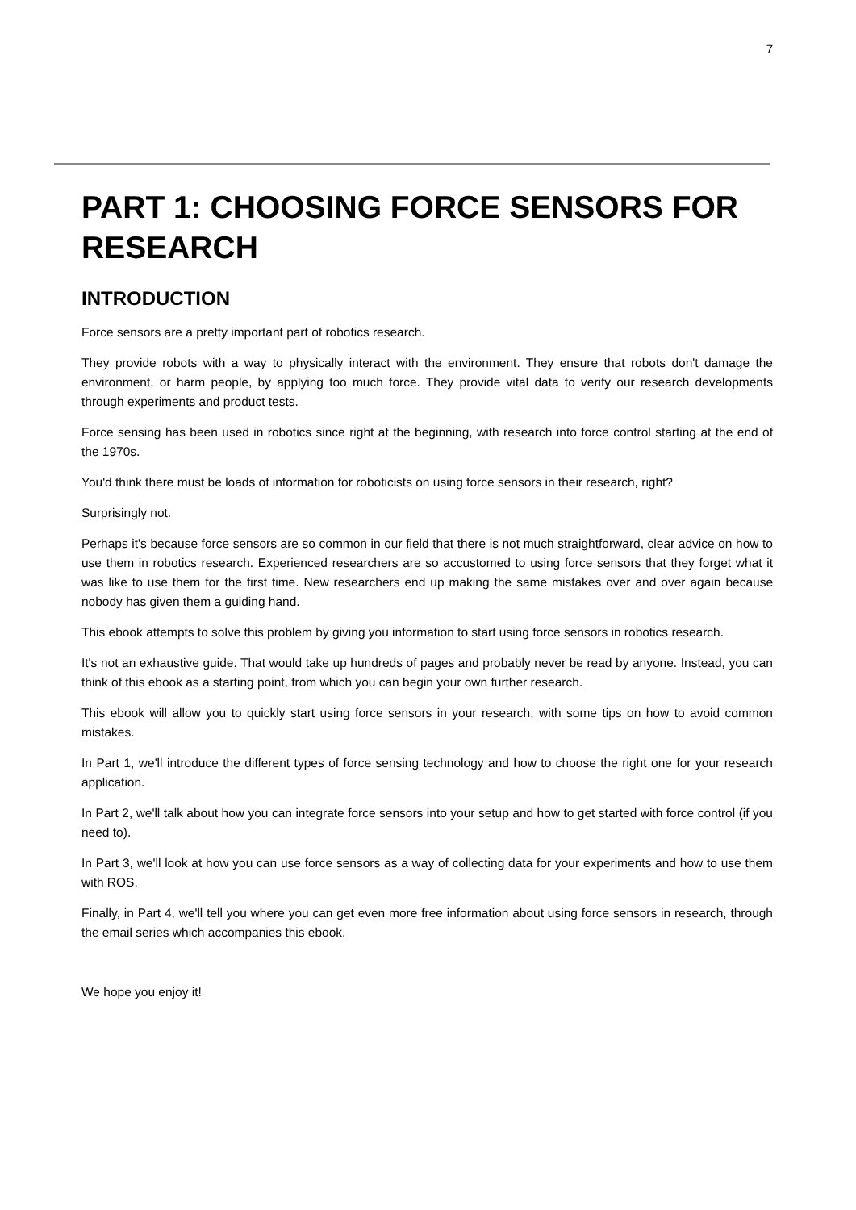7
PART 1: CHOOSING FORCE SENSORS FOR RESEARCH
INTRODUCTION
Force sensors are a pretty important part of robotics research.
They provide robots with a way to physically interact with the environment. They ensure that robots don't damage the environment, or harm people, by applying too much force. They provide vital data to verify our research developments through experiments and product tests.
Force sensing has been used in robotics since right at the beginning, with research into force control starting at the end of the 1970s.
You'd think there must be loads of information for roboticists on using force sensors in their research, right?
Surprisingly not.
Perhaps it's because force sensors are so common in our field that there is not much straightforward, clear advice on how to use them in robotics research. Experienced researchers are so accustomed to using force sensors that they forget what it was like to use them for the first time. New researchers end up making the same mistakes over and over again because nobody has given them a guiding hand.
This ebook attempts to solve this problem by giving you information to start using force sensors in robotics research.
It's not an exhaustive guide. That would take up hundreds of pages and probably never be read by anyone. Instead, you can think of this ebook as a starting point, from which you can begin your own further research.
This ebook will allow you to quickly start using force sensors in your research, with some tips on how to avoid common mistakes.
In Part 1, we'll introduce the different types of force sensing technology and how to choose the right one for your research application.
In Part 2, we'll talk about how you can integrate force sensors into your setup and how to get started with force control (if you need to).
In Part 3, we'll look at how you can use force sensors as a way of collecting data for your experiments and how to use them with ROS.
Finally, in Part 4, we'll tell you where you can get even more free information about using force sensors in research, through the email series which accompanies this ebook.
We hope you enjoy it!